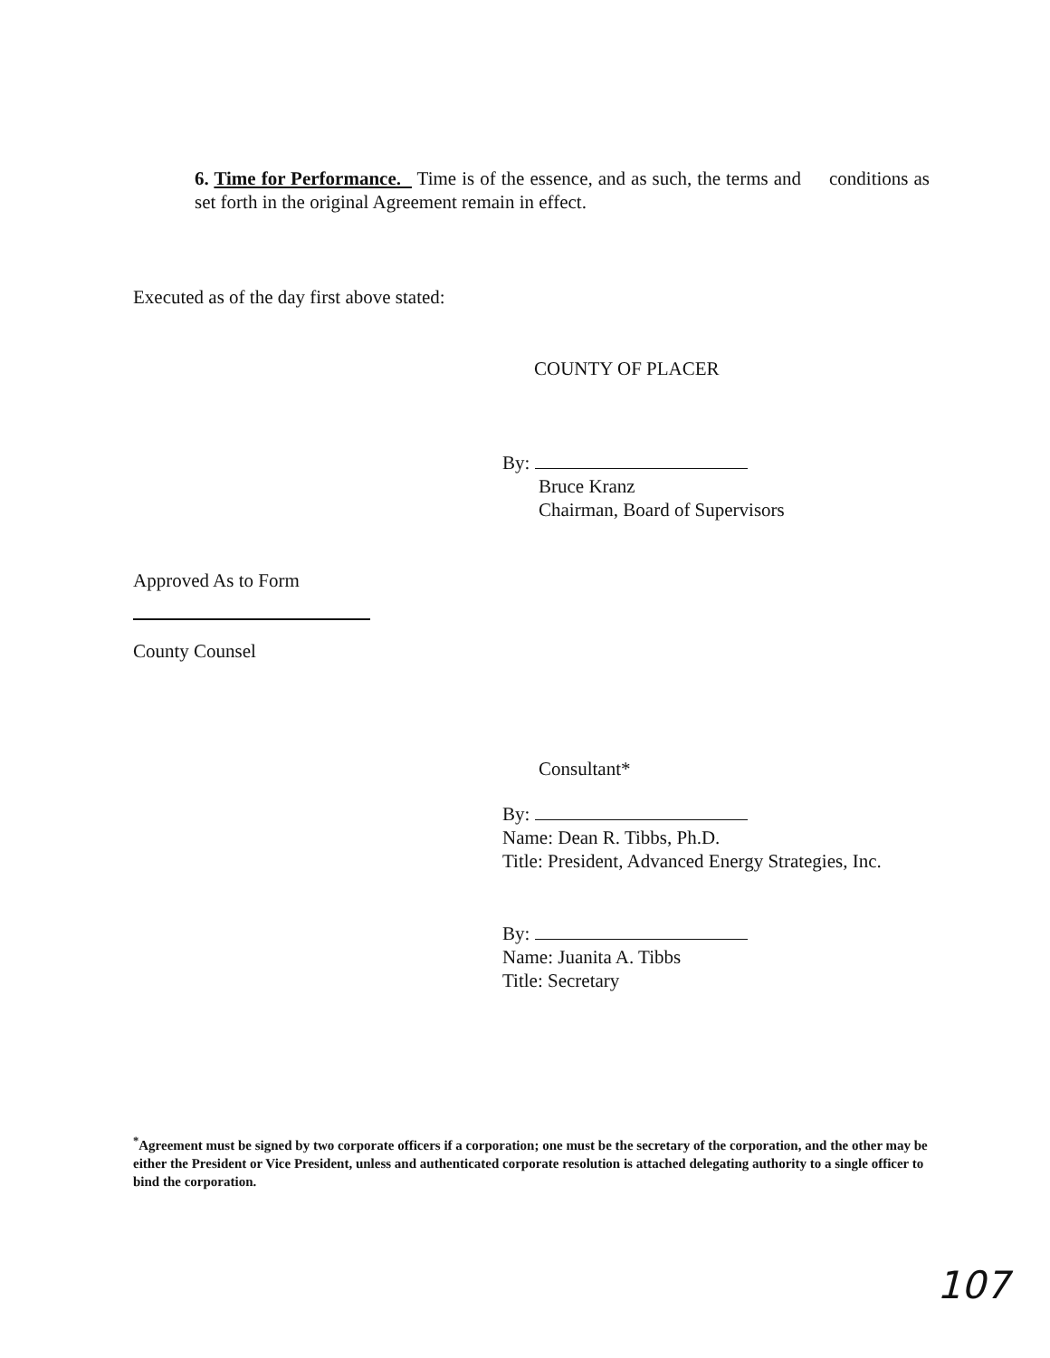6. Time for Performance. Time is of the essence, and as such, the terms and conditions as set forth in the original Agreement remain in effect.
Executed as of the day first above stated:
COUNTY OF PLACER
By:
Bruce Kranz
Chairman, Board of Supervisors
Approved As to Form
County Counsel
Consultant*
By:
Name: Dean R. Tibbs, Ph.D.
Title: President, Advanced Energy Strategies, Inc.
By:
Name: Juanita A. Tibbs
Title: Secretary
<sup>*</sup> Agreement must be signed by two corporate officers if a corporation; one must be the secretary of the corporation, and the other may be either the President or Vice President, unless and authenticated corporate resolution is attached delegating authority to a single officer to bind the corporation.
107